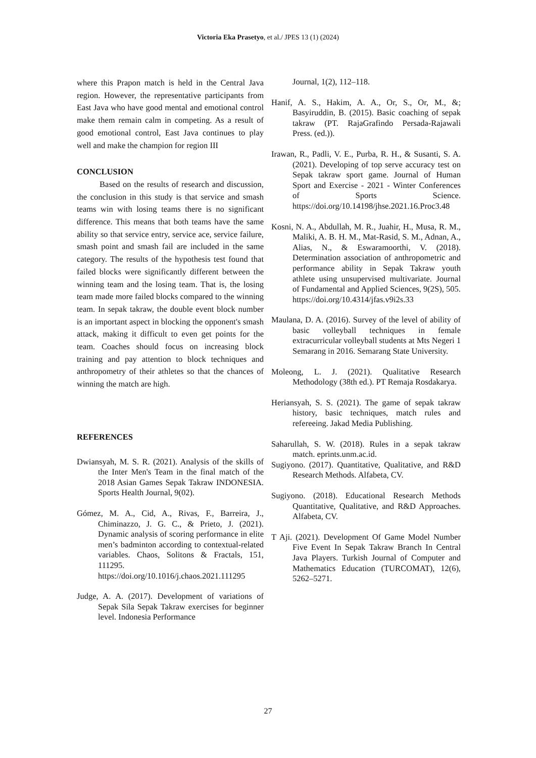Victoria Eka Prasetyo, et al./ JPES 13 (1) (2024)
where this Prapon match is held in the Central Java region. However, the representative participants from East Java who have good mental and emotional control make them remain calm in competing. As a result of good emotional control, East Java continues to play well and make the champion for region III
CONCLUSION
Based on the results of research and discussion, the conclusion in this study is that service and smash teams win with losing teams there is no significant difference. This means that both teams have the same ability so that service entry, service ace, service failure, smash point and smash fail are included in the same category. The results of the hypothesis test found that failed blocks were significantly different between the winning team and the losing team. That is, the losing team made more failed blocks compared to the winning team. In sepak takraw, the double event block number is an important aspect in blocking the opponent's smash attack, making it difficult to even get points for the team. Coaches should focus on increasing block training and pay attention to block techniques and anthropometry of their athletes so that the chances of winning the match are high.
REFERENCES
Dwiansyah, M. S. R. (2021). Analysis of the skills of the Inter Men's Team in the final match of the 2018 Asian Games Sepak Takraw INDONESIA. Sports Health Journal, 9(02).
Gómez, M. A., Cid, A., Rivas, F., Barreira, J., Chiminazzo, J. G. C., & Prieto, J. (2021). Dynamic analysis of scoring performance in elite men’s badminton according to contextual-related variables. Chaos, Solitons & Fractals, 151, 111295. https://doi.org/10.1016/j.chaos.2021.111295
Judge, A. A. (2017). Development of variations of Sepak Sila Sepak Takraw exercises for beginner level. Indonesia Performance
Journal, 1(2), 112–118.
Hanif, A. S., Hakim, A. A., Or, S., Or, M., &; Basyiruddin, B. (2015). Basic coaching of sepak takraw (PT. RajaGrafindo Persada-Rajawali Press. (ed.)).
Irawan, R., Padli, V. E., Purba, R. H., & Susanti, S. A. (2021). Developing of top serve accuracy test on Sepak takraw sport game. Journal of Human Sport and Exercise - 2021 - Winter Conferences of Sports Science. https://doi.org/10.14198/jhse.2021.16.Proc3.48
Kosni, N. A., Abdullah, M. R., Juahir, H., Musa, R. M., Maliki, A. B. H. M., Mat-Rasid, S. M., Adnan, A., Alias, N., & Eswaramoorthi, V. (2018). Determination association of anthropometric and performance ability in Sepak Takraw youth athlete using unsupervised multivariate. Journal of Fundamental and Applied Sciences, 9(2S), 505. https://doi.org/10.4314/jfas.v9i2s.33
Maulana, D. A. (2016). Survey of the level of ability of basic volleyball techniques in female extracurricular volleyball students at Mts Negeri 1 Semarang in 2016. Semarang State University.
Moleong, L. J. (2021). Qualitative Research Methodology (38th ed.). PT Remaja Rosdakarya.
Heriansyah, S. S. (2021). The game of sepak takraw history, basic techniques, match rules and refereeing. Jakad Media Publishing.
Saharullah, S. W. (2018). Rules in a sepak takraw match. eprints.unm.ac.id.
Sugiyono. (2017). Quantitative, Qualitative, and R&D Research Methods. Alfabeta, CV.
Sugiyono. (2018). Educational Research Methods Quantitative, Qualitative, and R&D Approaches. Alfabeta, CV.
T Aji. (2021). Development Of Game Model Number Five Event In Sepak Takraw Branch In Central Java Players. Turkish Journal of Computer and Mathematics Education (TURCOMAT), 12(6), 5262–5271.
27